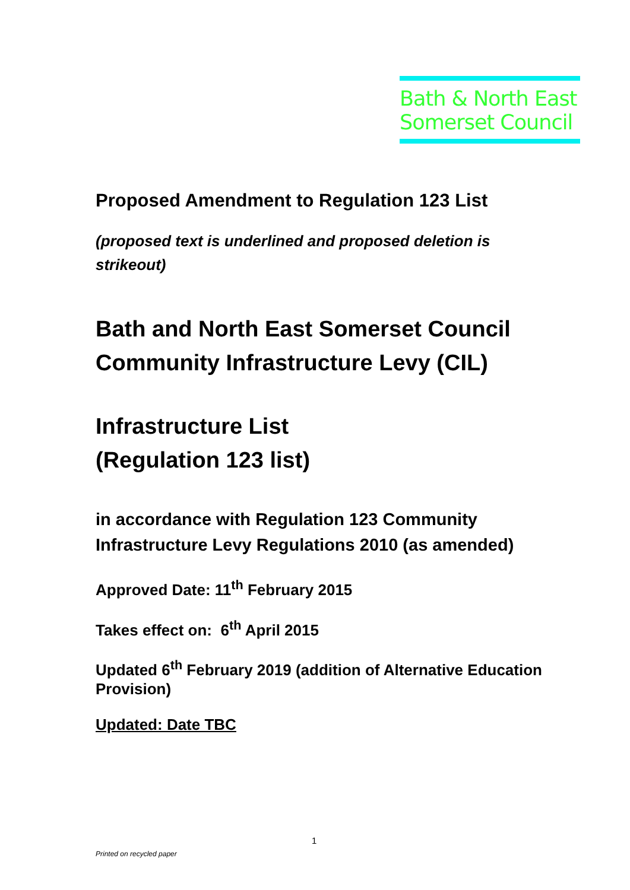Bath & North East
Somerset Council
Proposed Amendment to Regulation 123 List
(proposed text is underlined and proposed deletion is strikeout)
Bath and North East Somerset Council
Community Infrastructure Levy (CIL)
Infrastructure List
(Regulation 123 list)
in accordance with Regulation 123 Community Infrastructure Levy Regulations 2010 (as amended)
Approved Date: 11<sup>th</sup> February 2015
Takes effect on: 6<sup>th</sup> April 2015
Updated 6<sup>th</sup> February 2019 (addition of Alternative Education Provision)
Updated: Date TBC
1
Printed on recycled paper